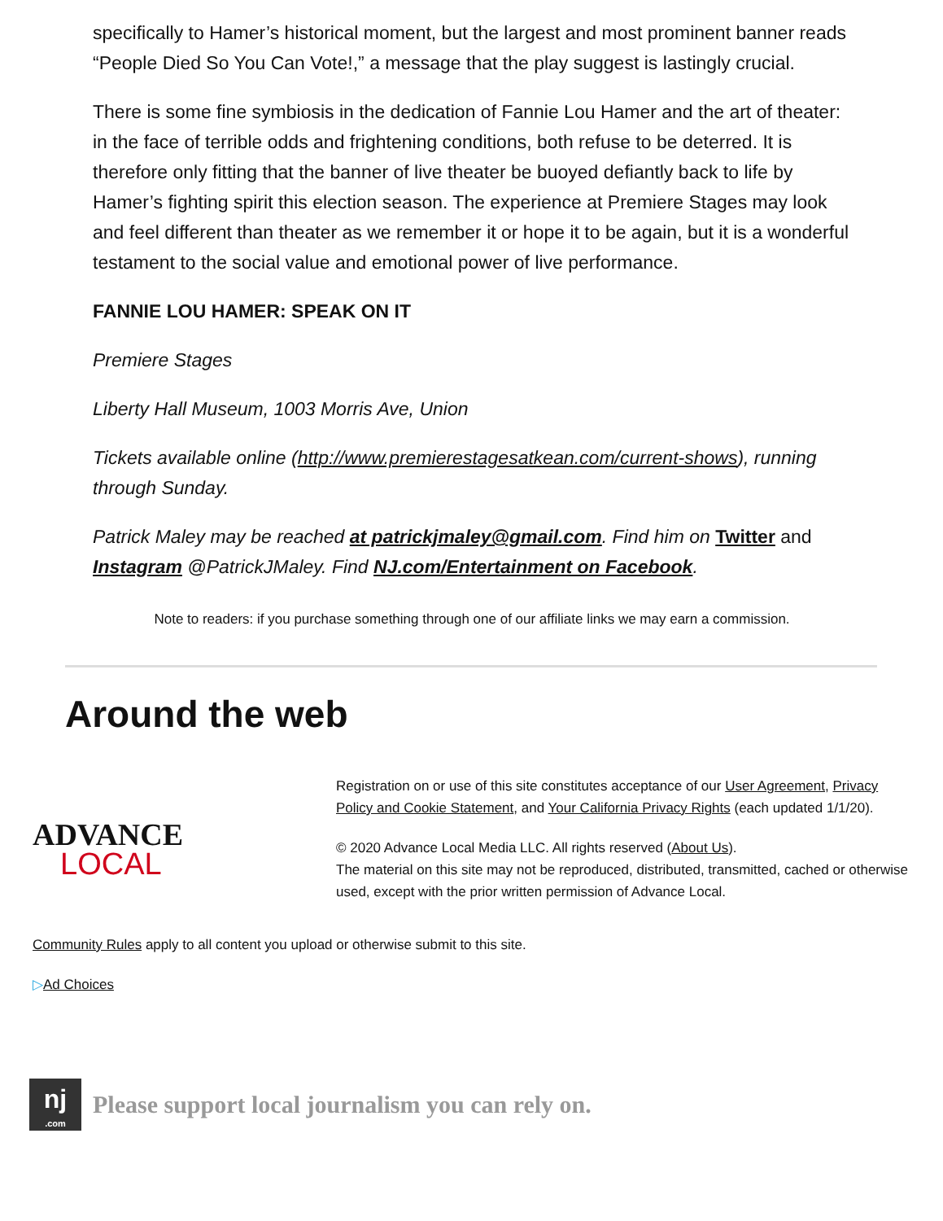specifically to Hamer’s historical moment, but the largest and most prominent banner reads “People Died So You Can Vote!,” a message that the play suggest is lastingly crucial.
There is some fine symbiosis in the dedication of Fannie Lou Hamer and the art of theater: in the face of terrible odds and frightening conditions, both refuse to be deterred. It is therefore only fitting that the banner of live theater be buoyed defiantly back to life by Hamer’s fighting spirit this election season. The experience at Premiere Stages may look and feel different than theater as we remember it or hope it to be again, but it is a wonderful testament to the social value and emotional power of live performance.
FANNIE LOU HAMER: SPEAK ON IT
Premiere Stages
Liberty Hall Museum, 1003 Morris Ave, Union
Tickets available online (http://www.premierestagesatkean.com/current-shows), running through Sunday.
Patrick Maley may be reached at patrickjmaley@gmail.com. Find him on Twitter and Instagram @PatrickJMaley. Find NJ.com/Entertainment on Facebook.
Note to readers: if you purchase something through one of our affiliate links we may earn a commission.
Around the web
ADVANCE
LOCAL
Registration on or use of this site constitutes acceptance of our User Agreement, Privacy Policy and Cookie Statement, and Your California Privacy Rights (each updated 1/1/20).
© 2020 Advance Local Media LLC. All rights reserved (About Us).
The material on this site may not be reproduced, distributed, transmitted, cached or otherwise used, except with the prior written permission of Advance Local.
Community Rules apply to all content you upload or otherwise submit to this site.
▷Ad Choices
nj
.com
Please support local journalism you can rely on.